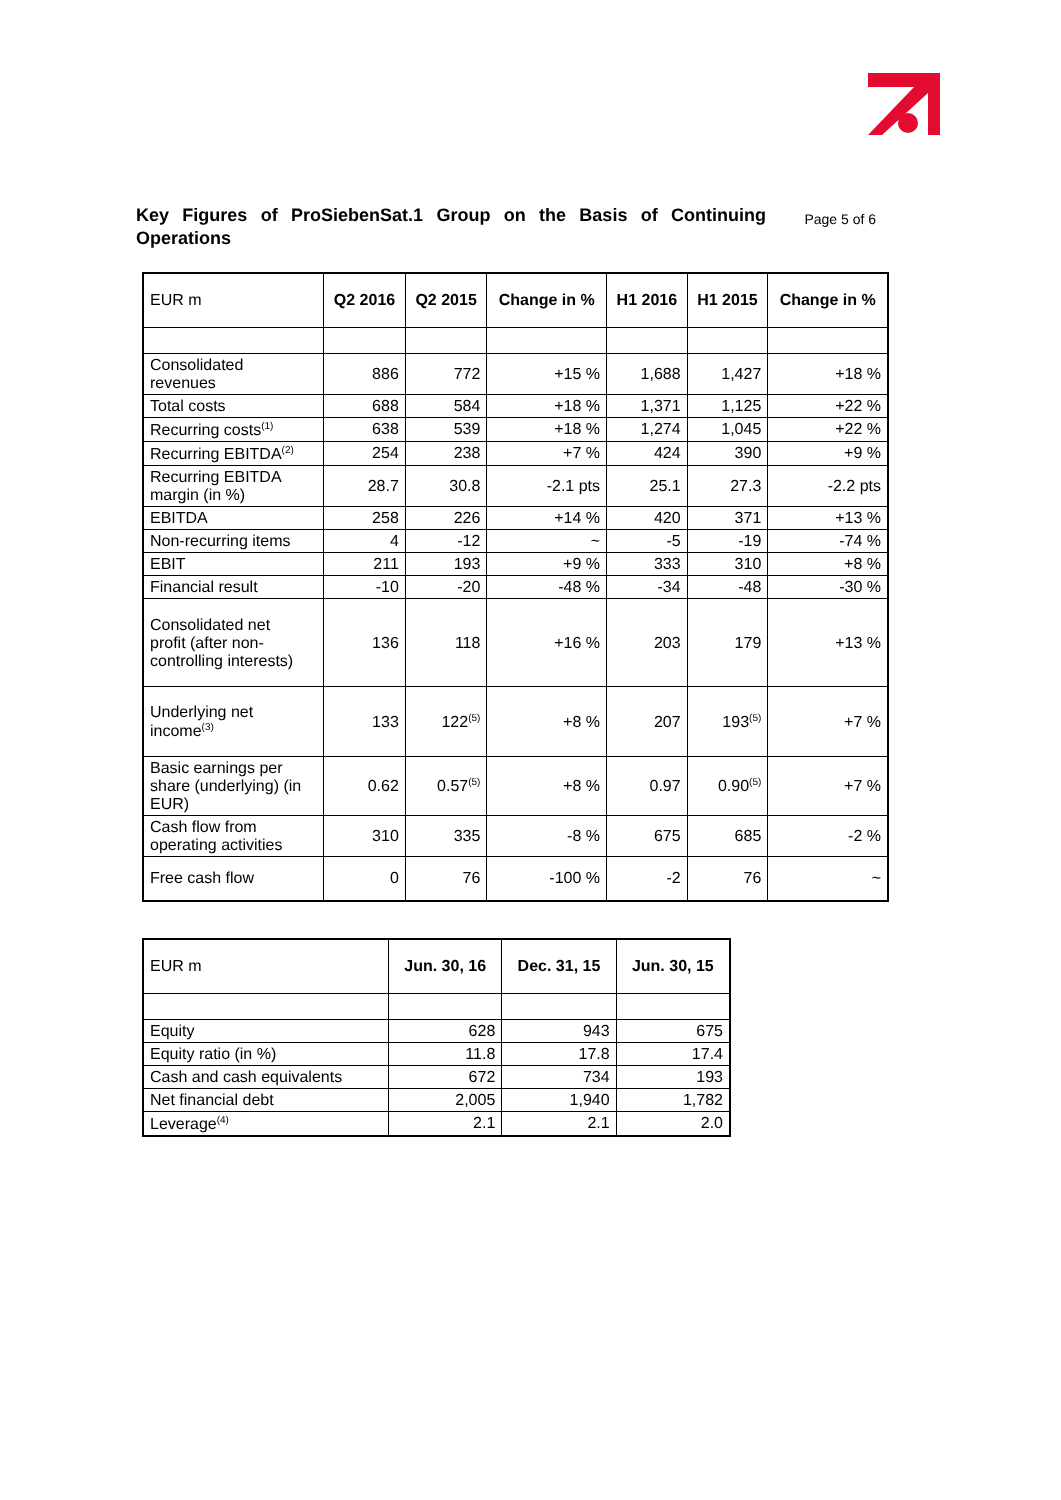Key Figures of ProSiebenSat.1 Group on the Basis of Continuing Operations
Page 5 of 6
| EUR m | Q2 2016 | Q2 2015 | Change in % | H1 2016 | H1 2015 | Change in % |
| --- | --- | --- | --- | --- | --- | --- |
| Consolidated revenues | 886 | 772 | +15 % | 1,688 | 1,427 | +18 % |
| Total costs | 688 | 584 | +18 % | 1,371 | 1,125 | +22 % |
| Recurring costs<sup>(1)</sup> | 638 | 539 | +18 % | 1,274 | 1,045 | +22 % |
| Recurring EBITDA<sup>(2)</sup> | 254 | 238 | +7 % | 424 | 390 | +9 % |
| Recurring EBITDA margin (in %) | 28.7 | 30.8 | -2.1 pts | 25.1 | 27.3 | -2.2 pts |
| EBITDA | 258 | 226 | +14 % | 420 | 371 | +13 % |
| Non-recurring items | 4 | -12 | ~ | -5 | -19 | -74 % |
| EBIT | 211 | 193 | +9 % | 333 | 310 | +8 % |
| Financial result | -10 | -20 | -48 % | -34 | -48 | -30 % |
| Consolidated net profit (after non- controlling interests) | 136 | 118 | +16 % | 203 | 179 | +13 % |
| Underlying net income<sup>(3)</sup> | 133 | 122<sup>(5)</sup> | +8 % | 207 | 193<sup>(5)</sup> | +7 % |
| Basic earnings per share (underlying) (in EUR) | 0.62 | 0.57<sup>(5)</sup> | +8 % | 0.97 | 0.90<sup>(5)</sup> | +7 % |
| Cash flow from operating activities | 310 | 335 | -8 % | 675 | 685 | -2 % |
| Free cash flow | 0 | 76 | -100 % | -2 | 76 | ~ |
| EUR m | Jun. 30, 16 | Dec. 31, 15 | Jun. 30, 15 |
| --- | --- | --- | --- |
| Equity | 628 | 943 | 675 |
| Equity ratio (in %) | 11.8 | 17.8 | 17.4 |
| Cash and cash equivalents | 672 | 734 | 193 |
| Net financial debt | 2,005 | 1,940 | 1,782 |
| Leverage<sup>(4)</sup> | 2.1 | 2.1 | 2.0 |